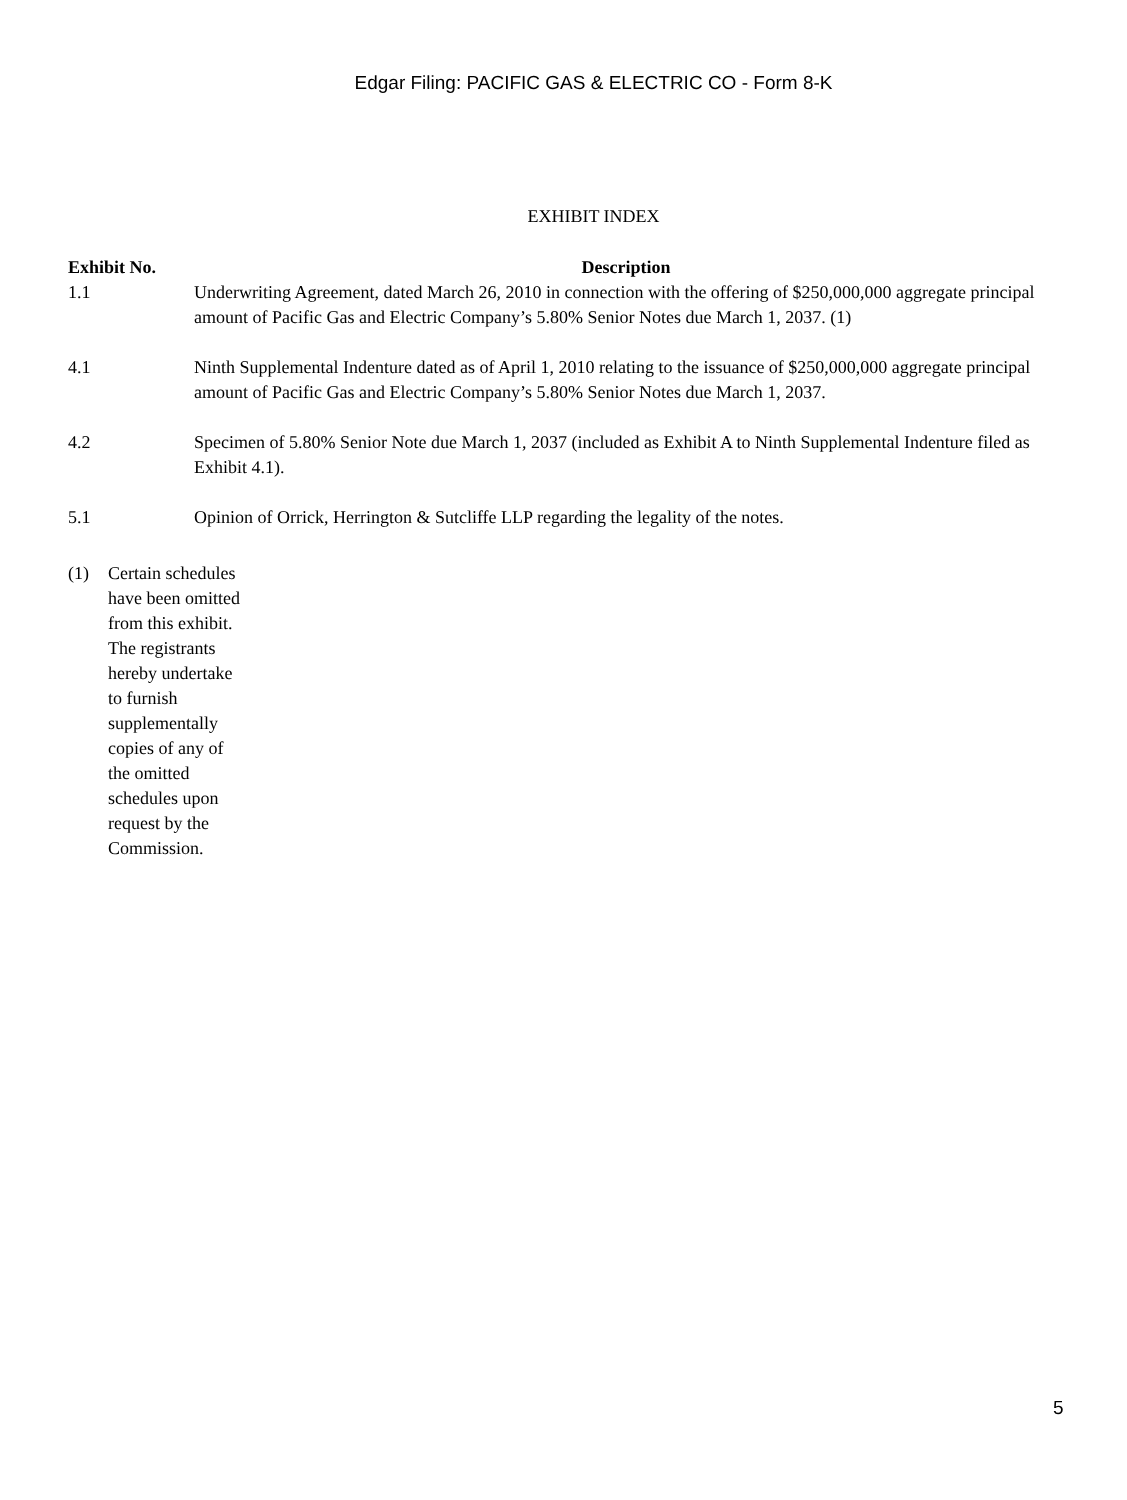Edgar Filing: PACIFIC GAS & ELECTRIC CO - Form 8-K
EXHIBIT INDEX
| Exhibit No. | Description |
| --- | --- |
| 1.1 | Underwriting Agreement, dated March 26, 2010 in connection with the offering of $250,000,000 aggregate principal amount of Pacific Gas and Electric Company’s 5.80% Senior Notes due March 1, 2037. (1) |
| 4.1 | Ninth Supplemental Indenture dated as of April 1, 2010 relating to the issuance of $250,000,000 aggregate principal amount of Pacific Gas and Electric Company’s 5.80% Senior Notes due March 1, 2037. |
| 4.2 | Specimen of 5.80% Senior Note due March 1, 2037 (included as Exhibit A to Ninth Supplemental Indenture filed as Exhibit 4.1). |
| 5.1 | Opinion of Orrick, Herrington & Sutcliffe LLP regarding the legality of the notes. |
(1) Certain schedules have been omitted from this exhibit. The registrants hereby undertake to furnish supplementally copies of any of the omitted schedules upon request by the Commission.
5